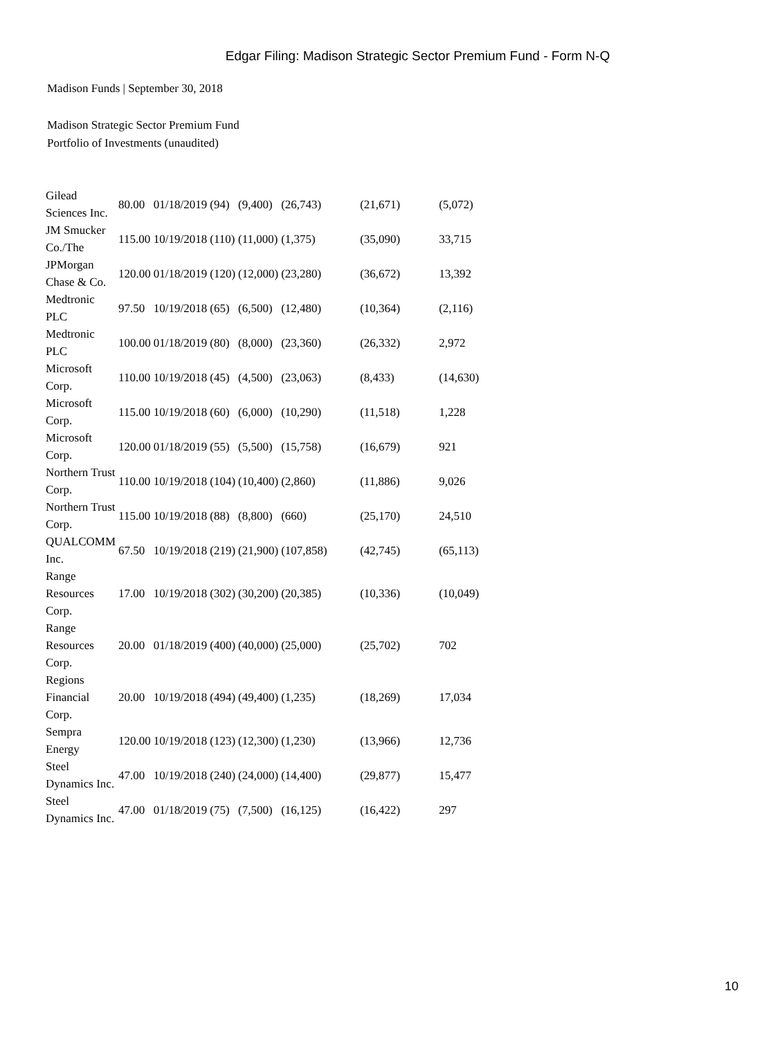Edgar Filing: Madison Strategic Sector Premium Fund - Form N-Q
Madison Funds | September 30, 2018
Madison Strategic Sector Premium Fund
Portfolio of Investments (unaudited)
| Gilead Sciences Inc. | 80.00 | 01/18/2019 | (94) | (9,400) | (26,743) | (21,671) | (5,072) |
| JM Smucker Co./The | 115.00 | 10/19/2018 | (110) | (11,000) | (1,375) | (35,090) | 33,715 |
| JPMorgan Chase & Co. | 120.00 | 01/18/2019 | (120) | (12,000) | (23,280) | (36,672) | 13,392 |
| Medtronic PLC | 97.50 | 10/19/2018 | (65) | (6,500) | (12,480) | (10,364) | (2,116) |
| Medtronic PLC | 100.00 | 01/18/2019 | (80) | (8,000) | (23,360) | (26,332) | 2,972 |
| Microsoft Corp. | 110.00 | 10/19/2018 | (45) | (4,500) | (23,063) | (8,433) | (14,630) |
| Microsoft Corp. | 115.00 | 10/19/2018 | (60) | (6,000) | (10,290) | (11,518) | 1,228 |
| Microsoft Corp. | 120.00 | 01/18/2019 | (55) | (5,500) | (15,758) | (16,679) | 921 |
| Northern Trust Corp. | 110.00 | 10/19/2018 | (104) | (10,400) | (2,860) | (11,886) | 9,026 |
| Northern Trust Corp. | 115.00 | 10/19/2018 | (88) | (8,800) | (660) | (25,170) | 24,510 |
| QUALCOMM Inc. | 67.50 | 10/19/2018 | (219) | (21,900) | (107,858) | (42,745) | (65,113) |
| Range Resources Corp. | 17.00 | 10/19/2018 | (302) | (30,200) | (20,385) | (10,336) | (10,049) |
| Range Resources Corp. | 20.00 | 01/18/2019 | (400) | (40,000) | (25,000) | (25,702) | 702 |
| Regions Financial Corp. | 20.00 | 10/19/2018 | (494) | (49,400) | (1,235) | (18,269) | 17,034 |
| Sempra Energy | 120.00 | 10/19/2018 | (123) | (12,300) | (1,230) | (13,966) | 12,736 |
| Steel Dynamics Inc. | 47.00 | 10/19/2018 | (240) | (24,000) | (14,400) | (29,877) | 15,477 |
| Steel Dynamics Inc. | 47.00 | 01/18/2019 | (75) | (7,500) | (16,125) | (16,422) | 297 |
10